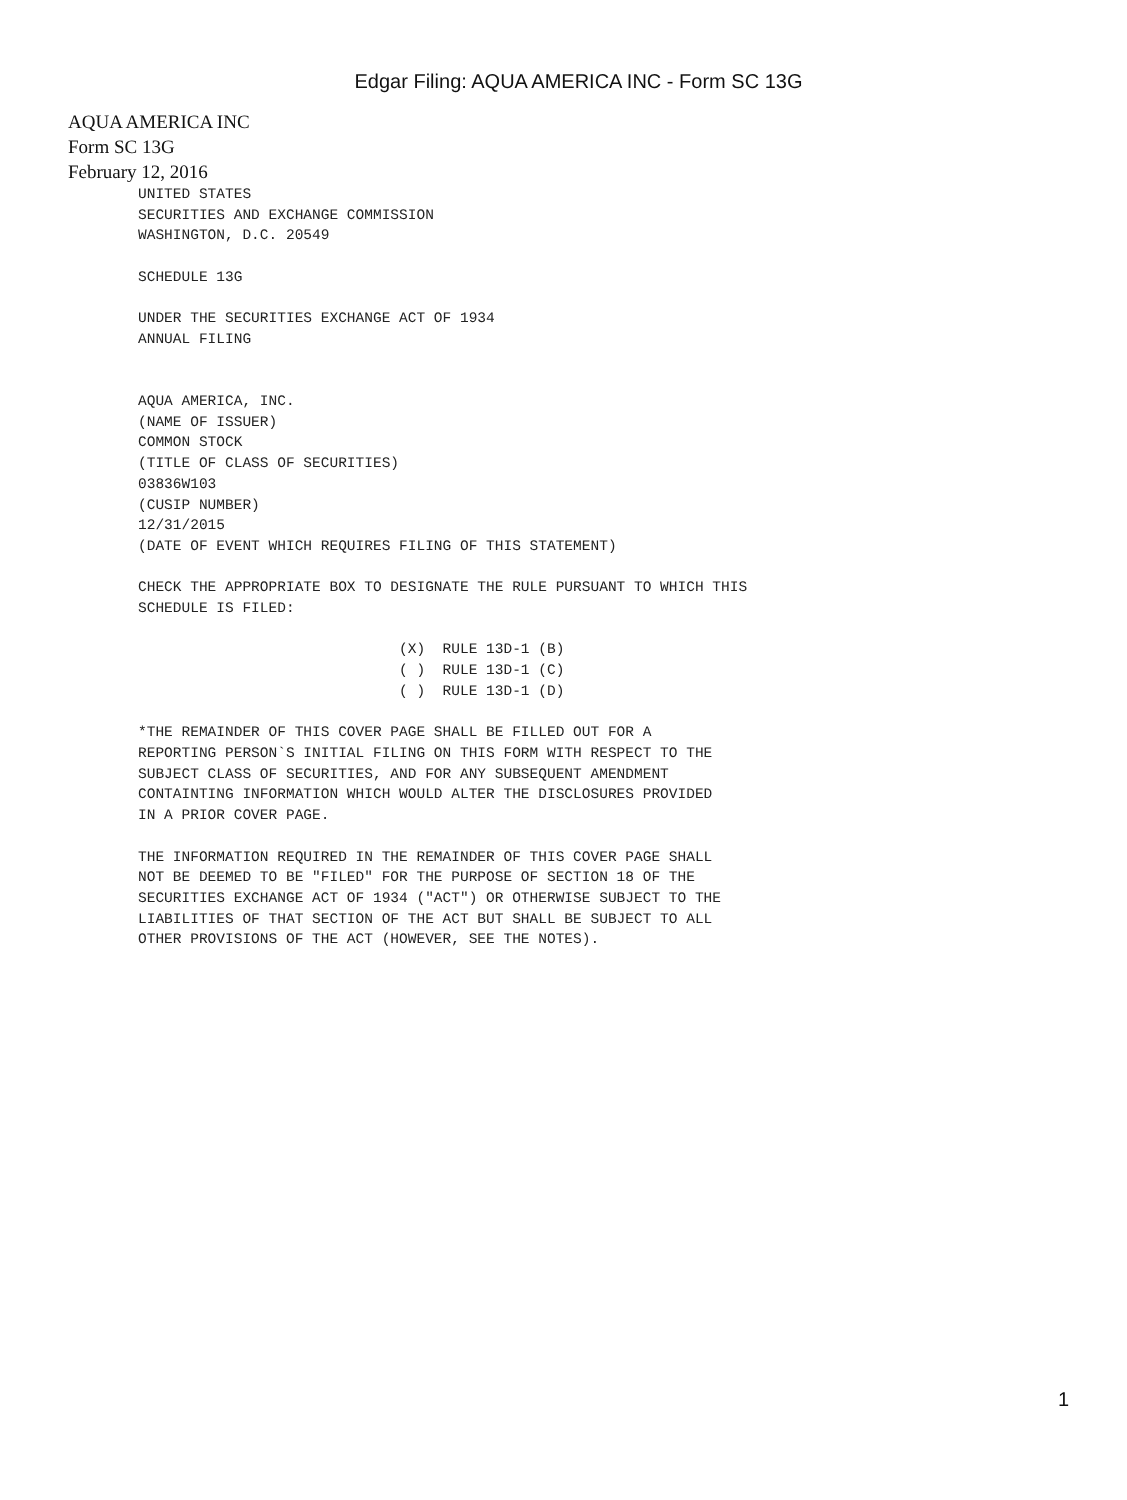Edgar Filing: AQUA AMERICA INC - Form SC 13G
AQUA AMERICA INC
Form SC 13G
February 12, 2016
UNITED STATES
SECURITIES AND EXCHANGE COMMISSION
WASHINGTON, D.C. 20549

SCHEDULE 13G

UNDER THE SECURITIES EXCHANGE ACT OF 1934
ANNUAL FILING


AQUA AMERICA, INC.
(NAME OF ISSUER)
COMMON STOCK
(TITLE OF CLASS OF SECURITIES)
03836W103
(CUSIP NUMBER)
12/31/2015
(DATE OF EVENT WHICH REQUIRES FILING OF THIS STATEMENT)

CHECK THE APPROPRIATE BOX TO DESIGNATE THE RULE PURSUANT TO WHICH THIS
SCHEDULE IS FILED:

                              (X)  RULE 13D-1 (B)
                              ( )  RULE 13D-1 (C)
                              ( )  RULE 13D-1 (D)

*THE REMAINDER OF THIS COVER PAGE SHALL BE FILLED OUT FOR A
REPORTING PERSON`S INITIAL FILING ON THIS FORM WITH RESPECT TO THE
SUBJECT CLASS OF SECURITIES, AND FOR ANY SUBSEQUENT AMENDMENT
CONTAINTING INFORMATION WHICH WOULD ALTER THE DISCLOSURES PROVIDED
IN A PRIOR COVER PAGE.

THE INFORMATION REQUIRED IN THE REMAINDER OF THIS COVER PAGE SHALL
NOT BE DEEMED TO BE "FILED" FOR THE PURPOSE OF SECTION 18 OF THE
SECURITIES EXCHANGE ACT OF 1934 ("ACT") OR OTHERWISE SUBJECT TO THE
LIABILITIES OF THAT SECTION OF THE ACT BUT SHALL BE SUBJECT TO ALL
OTHER PROVISIONS OF THE ACT (HOWEVER, SEE THE NOTES).
1